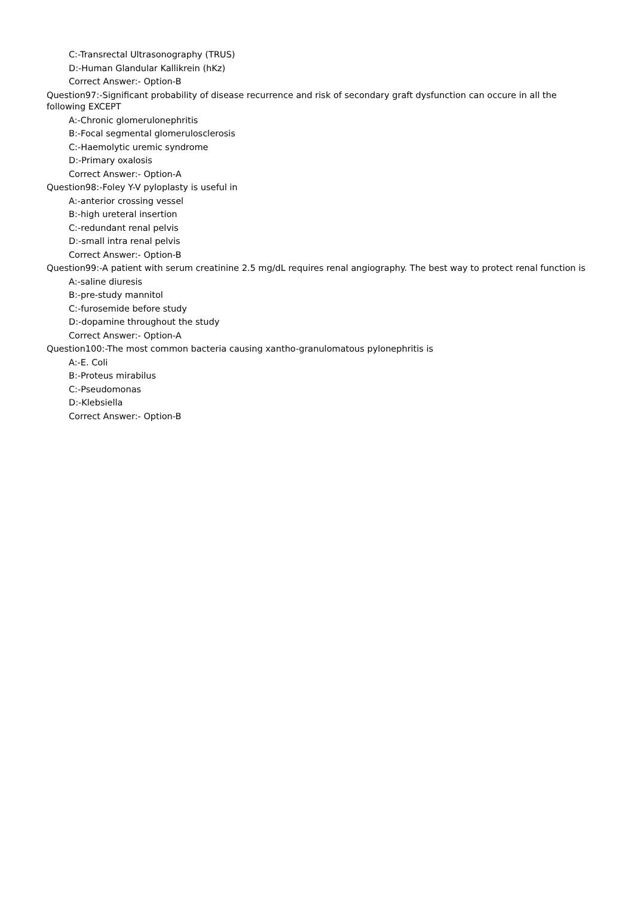C:-Transrectal Ultrasonography (TRUS)
D:-Human Glandular Kallikrein (hKz)
Correct Answer:- Option-B
Question97:-Significant probability of disease recurrence and risk of secondary graft dysfunction can occure in all the following EXCEPT
A:-Chronic glomerulonephritis
B:-Focal segmental glomerulosclerosis
C:-Haemolytic uremic syndrome
D:-Primary oxalosis
Correct Answer:- Option-A
Question98:-Foley Y-V pyloplasty is useful in
A:-anterior crossing vessel
B:-high ureteral insertion
C:-redundant renal pelvis
D:-small intra renal pelvis
Correct Answer:- Option-B
Question99:-A patient with serum creatinine 2.5 mg/dL requires renal angiography. The best way to protect renal function is
A:-saline diuresis
B:-pre-study mannitol
C:-furosemide before study
D:-dopamine throughout the study
Correct Answer:- Option-A
Question100:-The most common bacteria causing xantho-granulomatous pylonephritis is
A:-E. Coli
B:-Proteus mirabilus
C:-Pseudomonas
D:-Klebsiella
Correct Answer:- Option-B